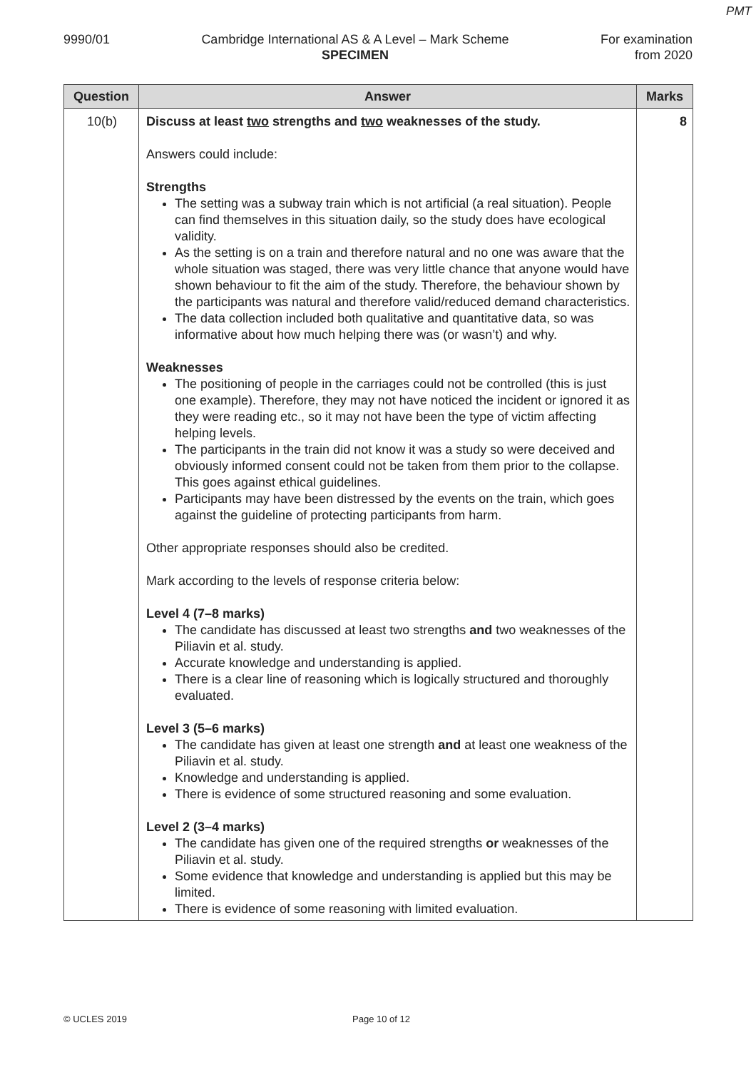PMT
9990/01 Cambridge International AS & A Level – Mark Scheme
SPECIMEN
For examination
from 2020
| Question | Answer | Marks |
| --- | --- | --- |
| 10(b) | Discuss at least two strengths and two weaknesses of the study. Answers could include: Strengths The setting was a subway train which is not artificial (a real situation). People can find themselves in this situation daily, so the study does have ecological validity. As the setting is on a train and therefore natural and no one was aware that the whole situation was staged, there was very little chance that anyone would have shown behaviour to fit the aim of the study. Therefore, the behaviour shown by the participants was natural and therefore valid/reduced demand characteristics. The data collection included both qualitative and quantitative data, so was informative about how much helping there was (or wasn’t) and why. Weaknesses The positioning of people in the carriages could not be controlled (this is just one example). Therefore, they may not have noticed the incident or ignored it as they were reading etc., so it may not have been the type of victim affecting helping levels. The participants in the train did not know it was a study so were deceived and obviously informed consent could not be taken from them prior to the collapse. This goes against ethical guidelines. Participants may have been distressed by the events on the train, which goes against the guideline of protecting participants from harm. Other appropriate responses should also be credited. Mark according to the levels of response criteria below: Level 4 (7–8 marks) The candidate has discussed at least two strengths and two weaknesses of the Piliavin et al. study. Accurate knowledge and understanding is applied. There is a clear line of reasoning which is logically structured and thoroughly evaluated. Level 3 (5–6 marks) The candidate has given at least one strength and at least one weakness of the Piliavin et al. study. Knowledge and understanding is applied. There is evidence of some structured reasoning and some evaluation. Level 2 (3–4 marks) The candidate has given one of the required strengths or weaknesses of the Piliavin et al. study. Some evidence that knowledge and understanding is applied but this may be limited. There is evidence of some reasoning with limited evaluation. | 8 |
© UCLES 2019 Page 10 of 12